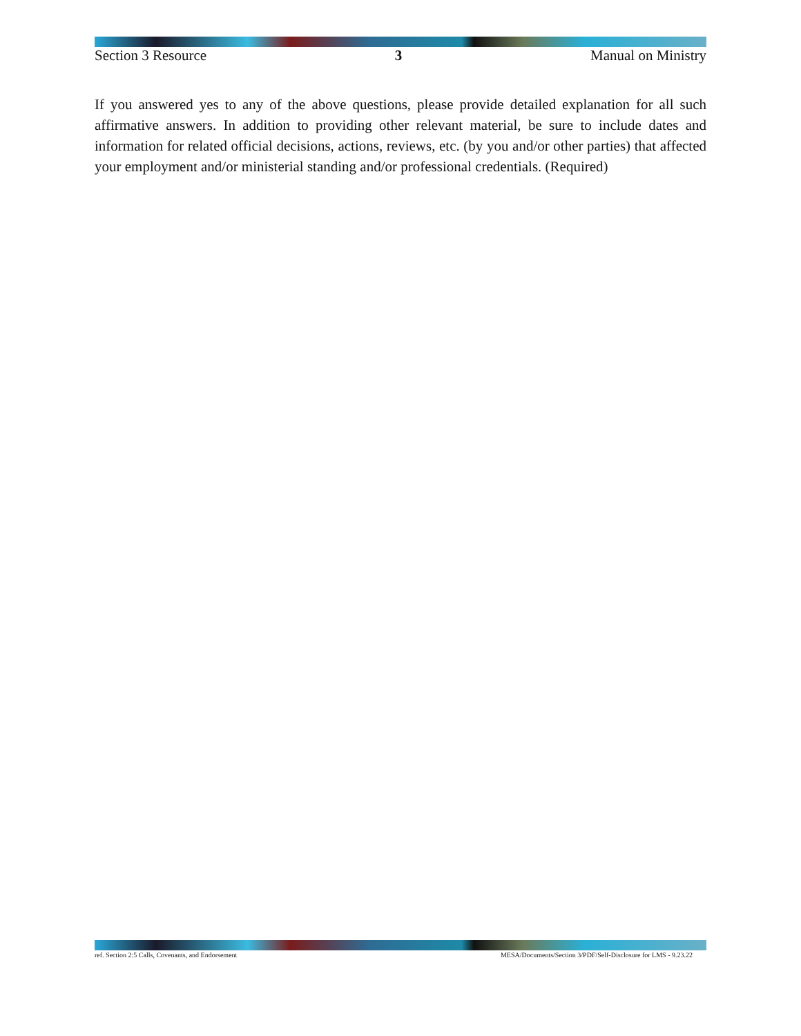Section 3 Resource 3 Manual on Ministry
If you answered yes to any of the above questions, please provide detailed explanation for all such affirmative answers. In addition to providing other relevant material, be sure to include dates and information for related official decisions, actions, reviews, etc. (by you and/or other parties) that affected your employment and/or ministerial standing and/or professional credentials. (Required)
ref. Section 2:5 Calls, Covenants, and Endorsement MESA/Documents/Section 3/PDF/Self-Disclosure for LMS - 9.23.22